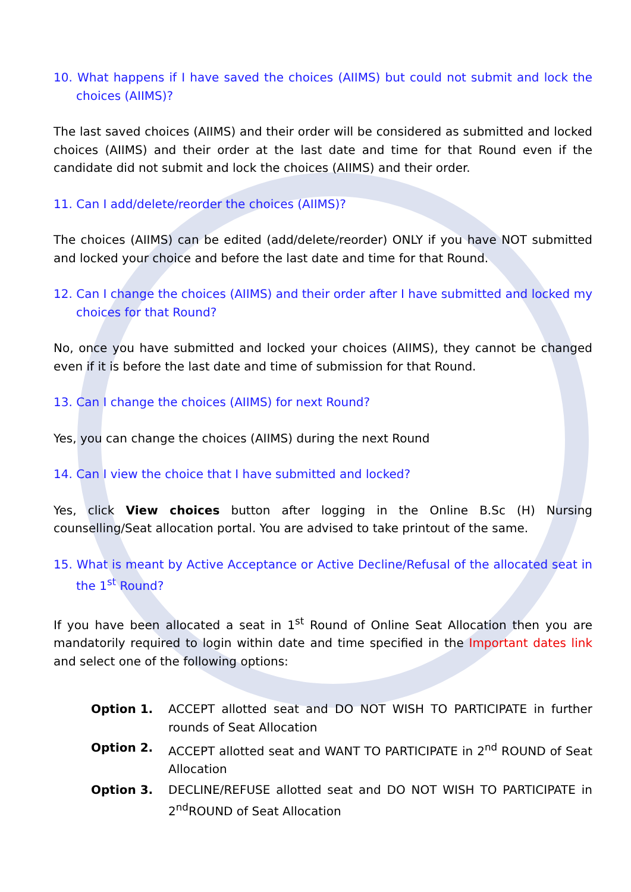10. What happens if I have saved the choices (AIIMS) but could not submit and lock the choices (AIIMS)?
The last saved choices (AIIMS) and their order will be considered as submitted and locked choices (AIIMS) and their order at the last date and time for that Round even if the candidate did not submit and lock the choices (AIIMS) and their order.
11. Can I add/delete/reorder the choices (AIIMS)?
The choices (AIIMS) can be edited (add/delete/reorder) ONLY if you have NOT submitted and locked your choice and before the last date and time for that Round.
12. Can I change the choices (AIIMS) and their order after I have submitted and locked my choices for that Round?
No, once you have submitted and locked your choices (AIIMS), they cannot be changed even if it is before the last date and time of submission for that Round.
13. Can I change the choices (AIIMS) for next Round?
Yes, you can change the choices (AIIMS) during the next Round
14. Can I view the choice that I have submitted and locked?
Yes, click View choices button after logging in the Online B.Sc (H) Nursing counselling/Seat allocation portal. You are advised to take printout of the same.
15. What is meant by Active Acceptance or Active Decline/Refusal of the allocated seat in the 1<sup>st</sup> Round?
If you have been allocated a seat in 1<sup>st</sup> Round of Online Seat Allocation then you are mandatorily required to login within date and time specified in the Important dates link and select one of the following options:
Option 1. ACCEPT allotted seat and DO NOT WISH TO PARTICIPATE in further rounds of Seat Allocation
Option 2. ACCEPT allotted seat and WANT TO PARTICIPATE in 2<sup>nd</sup> ROUND of Seat Allocation
Option 3. DECLINE/REFUSE allotted seat and DO NOT WISH TO PARTICIPATE in 2<sup>nd</sup>ROUND of Seat Allocation